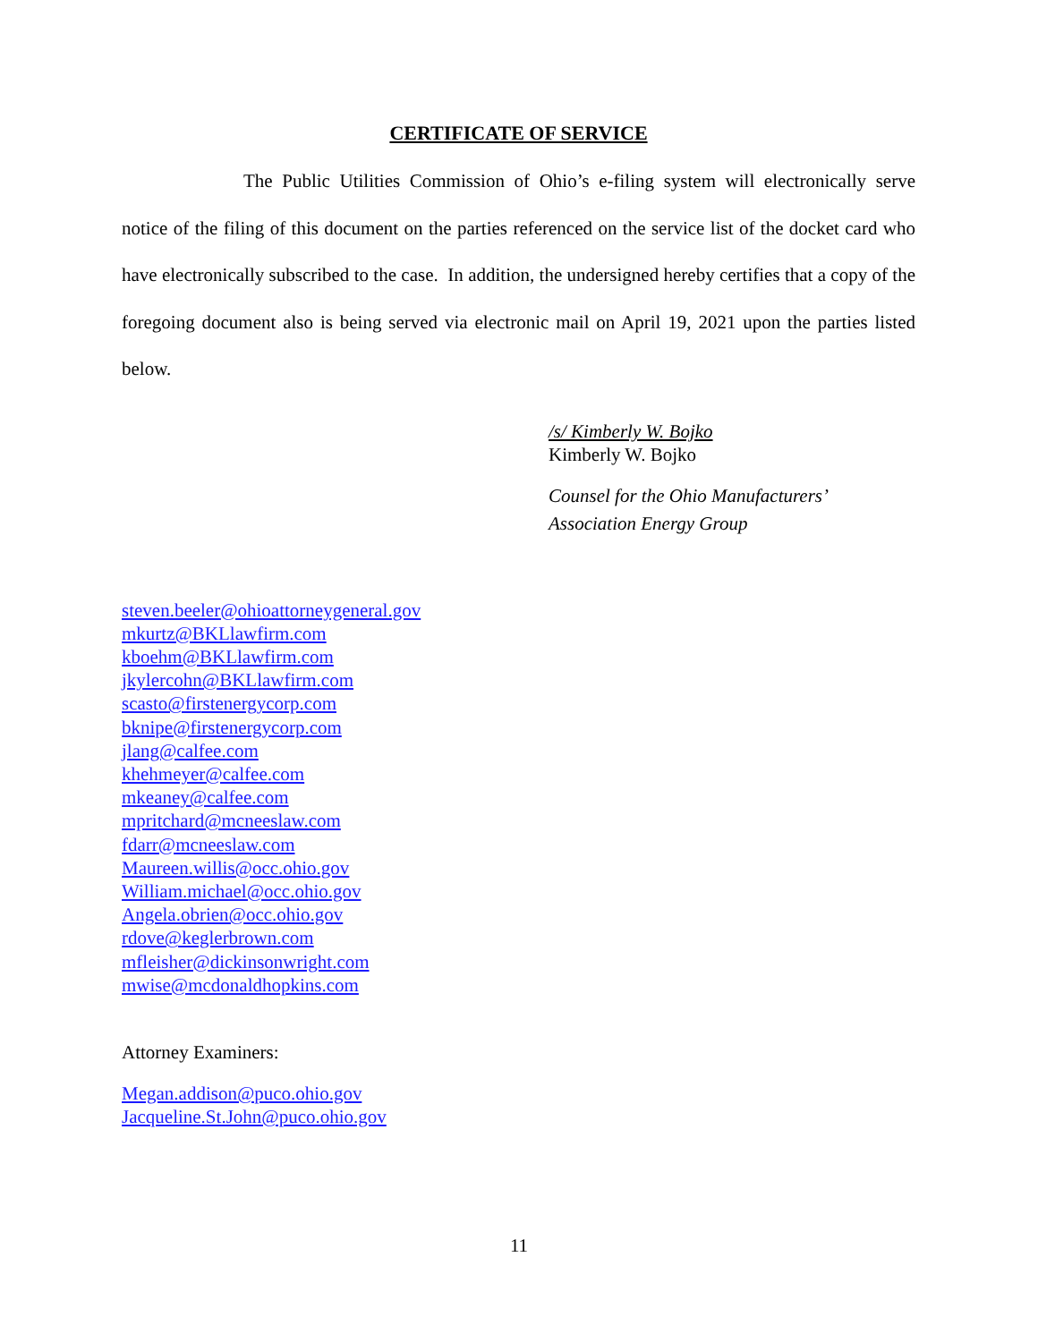CERTIFICATE OF SERVICE
The Public Utilities Commission of Ohio’s e-filing system will electronically serve notice of the filing of this document on the parties referenced on the service list of the docket card who have electronically subscribed to the case. In addition, the undersigned hereby certifies that a copy of the foregoing document also is being served via electronic mail on April 19, 2021 upon the parties listed below.
/s/ Kimberly W. Bojko
Kimberly W. Bojko
Counsel for the Ohio Manufacturers’
Association Energy Group
steven.beeler@ohioattorneygeneral.gov
mkurtz@BKLlawfirm.com
kboehm@BKLlawfirm.com
jkylercohn@BKLlawfirm.com
scasto@firstenergycorp.com
bknipe@firstenergycorp.com
jlang@calfee.com
khehmeyer@calfee.com
mkeaney@calfee.com
mpritchard@mcneeslaw.com
fdarr@mcneeslaw.com
Maureen.willis@occ.ohio.gov
William.michael@occ.ohio.gov
Angela.obrien@occ.ohio.gov
rdove@keglerbrown.com
mfleisher@dickinsonwright.com
mwise@mcdonaldhopkins.com
Attorney Examiners:
Megan.addison@puco.ohio.gov
Jacqueline.St.John@puco.ohio.gov
11